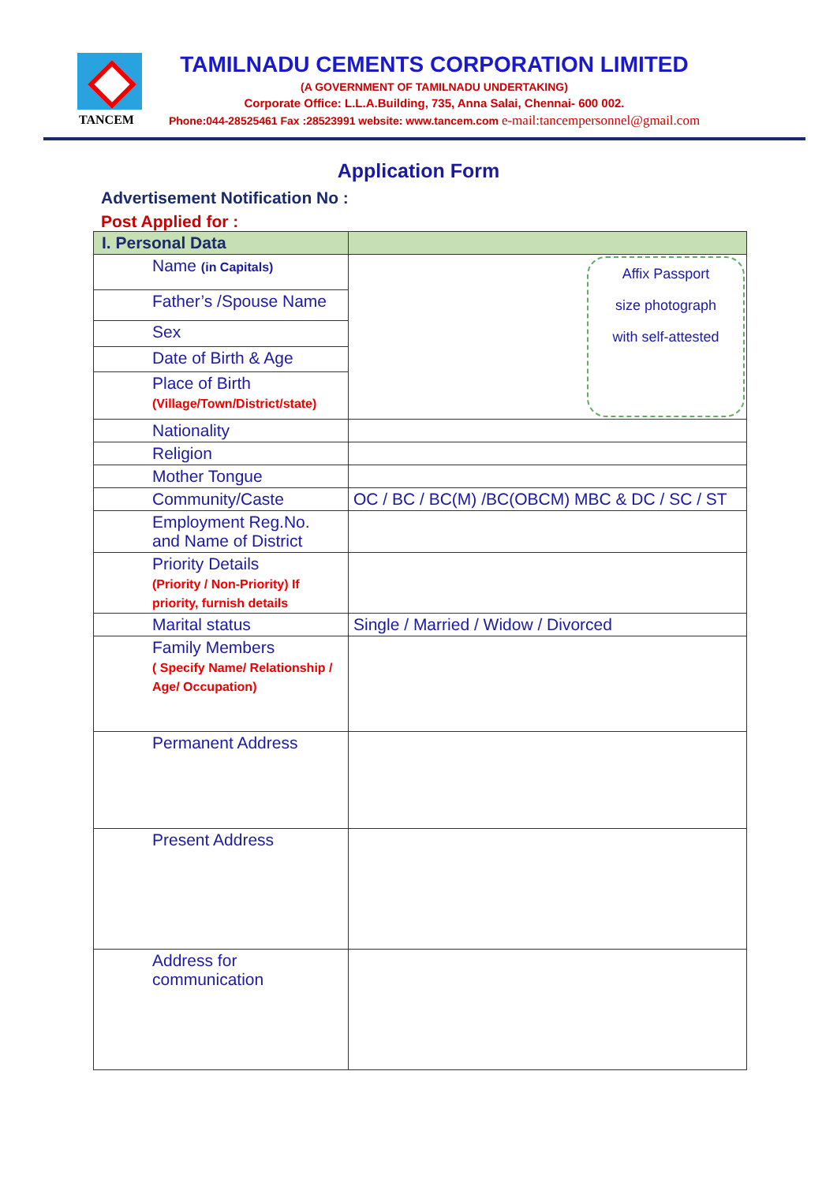TANCEM
TAMILNADU CEMENTS CORPORATION LIMITED
(A GOVERNMENT OF TAMILNADU UNDERTAKING)
Corporate Office: L.L.A.Building, 735, Anna Salai, Chennai- 600 002.
Phone:044-28525461 Fax :28523991 website: www.tancem.com e-mail:tancempersonnel@gmail.com
Application Form
Advertisement Notification No :
Post Applied for :
| I. Personal Data | |
| Name (in Capitals) | Affix Passport size photograph with self-attested |
| Father’s /Spouse Name | |
| Sex | |
| Date of Birth & Age | |
| Place of Birth (Village/Town/District/state) | |
| Nationality | |
| Religion | |
| Mother Tongue | |
| Community/Caste | OC / BC / BC(M) /BC(OBCM) MBC & DC / SC / ST |
| Employment Reg.No. and Name of District | |
| Priority Details (Priority / Non-Priority) If priority, furnish details | |
| Marital status | Single / Married / Widow / Divorced |
| Family Members ( Specify Name/ Relationship / Age/ Occupation) | |
| Permanent Address | |
| Present Address | |
| Address for communication | |